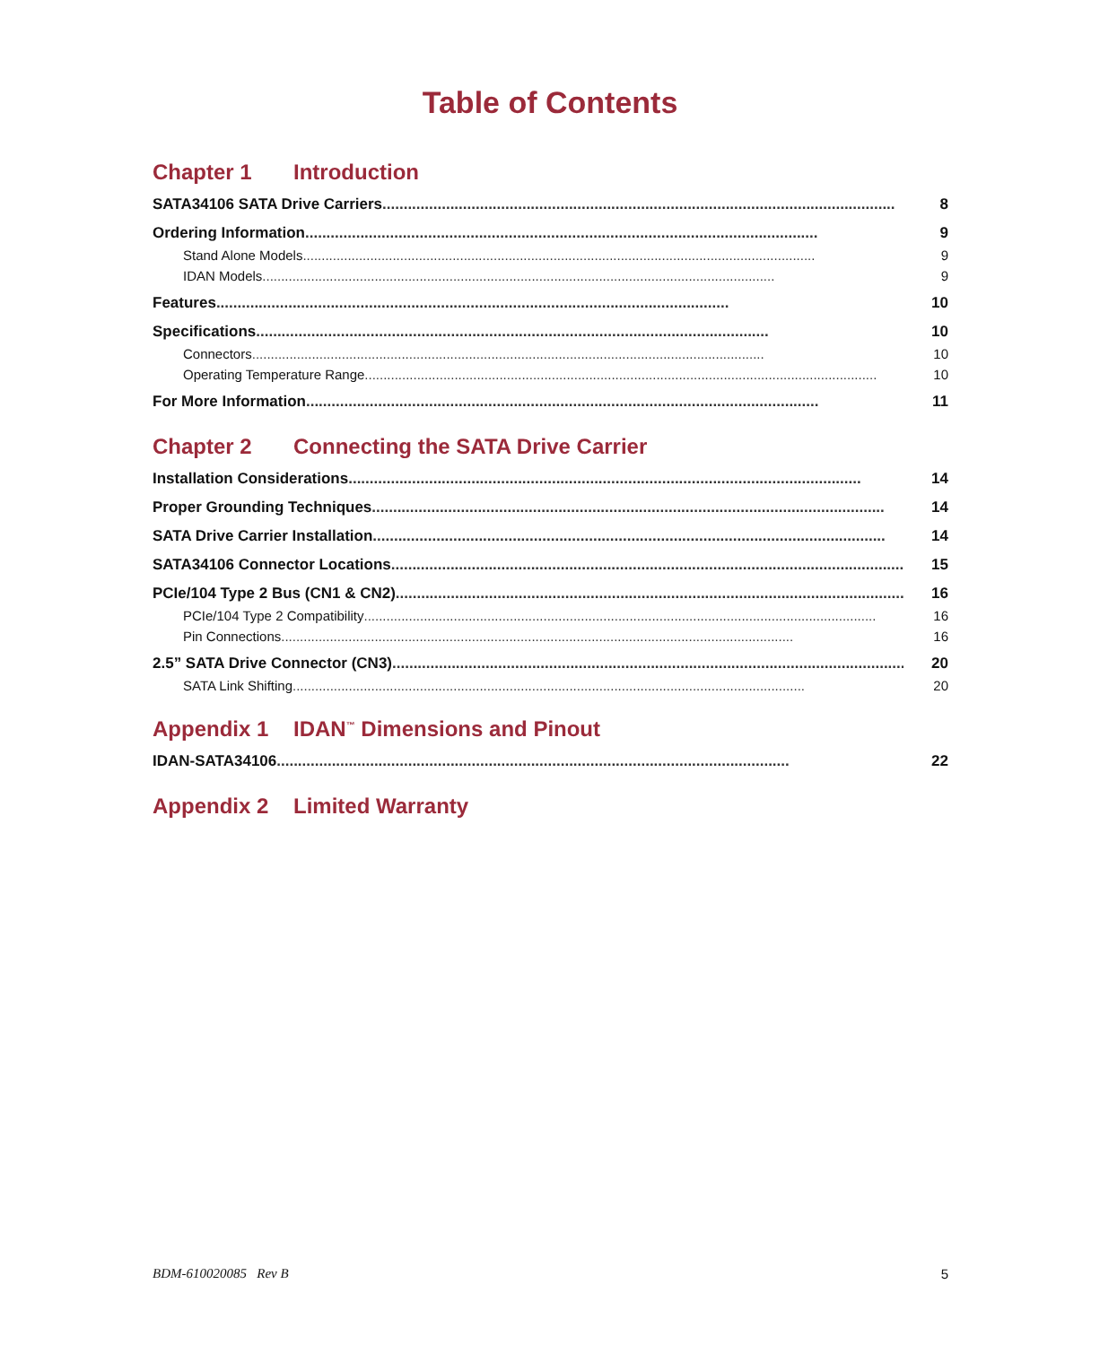Table of Contents
Chapter 1 Introduction
SATA34106 SATA Drive Carriers......................................................................................................................... 8
Ordering Information ......................................................................................................................... 9
Stand Alone Models ......................................................................................................................................... 9
IDAN Models......................................................................................................................................... 9
Features ......................................................................................................................... 10
Specifications......................................................................................................................... 10
Connectors......................................................................................................................................... 10
Operating Temperature Range ......................................................................................................................................... 10
For More Information ......................................................................................................................... 11
Chapter 2 Connecting the SATA Drive Carrier
Installation Considerations......................................................................................................................... 14
Proper Grounding Techniques......................................................................................................................... 14
SATA Drive Carrier Installation......................................................................................................................... 14
SATA34106 Connector Locations......................................................................................................................... 15
PCIe/104 Type 2 Bus (CN1 & CN2) ......................................................................................................................... 16
PCIe/104 Type 2 Compatibility......................................................................................................................................... 16
Pin Connections......................................................................................................................................... 16
2.5” SATA Drive Connector (CN3)......................................................................................................................... 20
SATA Link Shifting ......................................................................................................................................... 20
Appendix 1 IDAN<sup>™</sup> Dimensions and Pinout
IDAN-SATA34106......................................................................................................................... 22
Appendix 2 Limited Warranty
BDM-610020085 Rev B 5